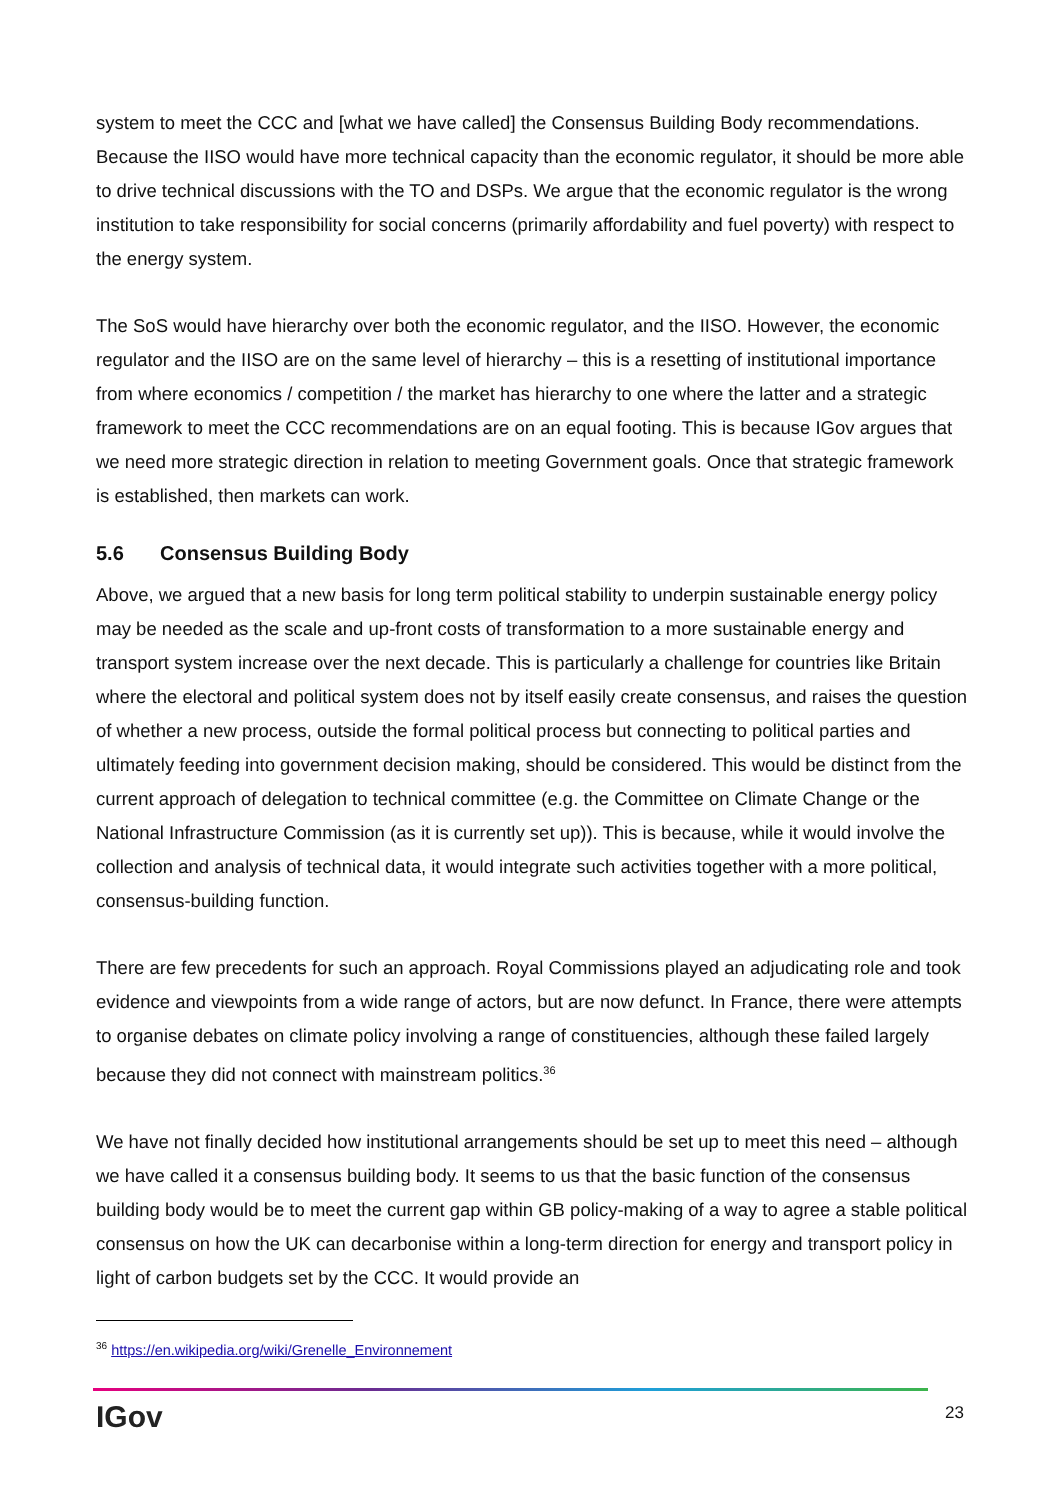system to meet the CCC and [what we have called] the Consensus Building Body recommendations. Because the IISO would have more technical capacity than the economic regulator, it should be more able to drive technical discussions with the TO and DSPs. We argue that the economic regulator is the wrong institution to take responsibility for social concerns (primarily affordability and fuel poverty) with respect to the energy system.
The SoS would have hierarchy over both the economic regulator, and the IISO. However, the economic regulator and the IISO are on the same level of hierarchy – this is a resetting of institutional importance from where economics / competition / the market has hierarchy to one where the latter and a strategic framework to meet the CCC recommendations are on an equal footing. This is because IGov argues that we need more strategic direction in relation to meeting Government goals. Once that strategic framework is established, then markets can work.
5.6 Consensus Building Body
Above, we argued that a new basis for long term political stability to underpin sustainable energy policy may be needed as the scale and up-front costs of transformation to a more sustainable energy and transport system increase over the next decade. This is particularly a challenge for countries like Britain where the electoral and political system does not by itself easily create consensus, and raises the question of whether a new process, outside the formal political process but connecting to political parties and ultimately feeding into government decision making, should be considered. This would be distinct from the current approach of delegation to technical committee (e.g. the Committee on Climate Change or the National Infrastructure Commission (as it is currently set up)). This is because, while it would involve the collection and analysis of technical data, it would integrate such activities together with a more political, consensus-building function.
There are few precedents for such an approach. Royal Commissions played an adjudicating role and took evidence and viewpoints from a wide range of actors, but are now defunct. In France, there were attempts to organise debates on climate policy involving a range of constituencies, although these failed largely because they did not connect with mainstream politics.<sup>36</sup>
We have not finally decided how institutional arrangements should be set up to meet this need – although we have called it a consensus building body. It seems to us that the basic function of the consensus building body would be to meet the current gap within GB policy-making of a way to agree a stable political consensus on how the UK can decarbonise within a long-term direction for energy and transport policy in light of carbon budgets set by the CCC. It would provide an
<sup>36</sup> https://en.wikipedia.org/wiki/Grenelle_Environnement
IGov 23